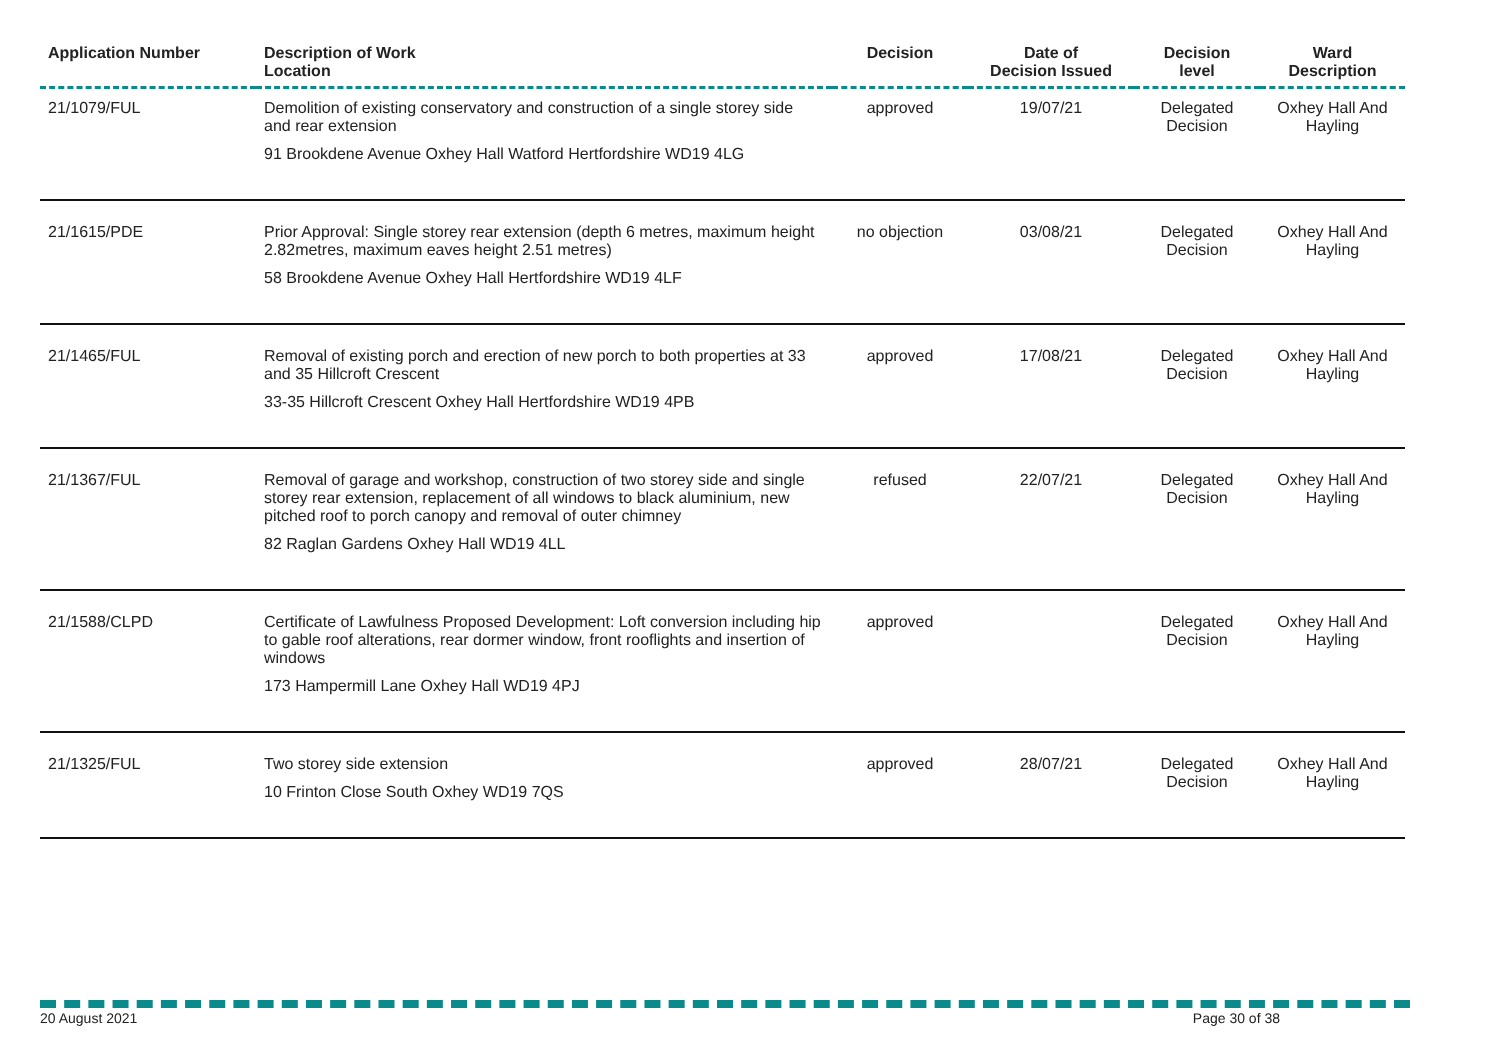| Application Number | Description of Work Location | Decision | Date of Decision Issued | Decision level | Ward Description |
| --- | --- | --- | --- | --- | --- |
| 21/1079/FUL | Demolition of existing conservatory and construction of a single storey side and rear extension 91 Brookdene Avenue Oxhey Hall Watford Hertfordshire WD19 4LG | approved | 19/07/21 | Delegated Decision | Oxhey Hall And Hayling |
| 21/1615/PDE | Prior Approval: Single storey rear extension (depth 6 metres, maximum height 2.82metres, maximum eaves height 2.51 metres) 58 Brookdene Avenue Oxhey Hall Hertfordshire WD19 4LF | no objection | 03/08/21 | Delegated Decision | Oxhey Hall And Hayling |
| 21/1465/FUL | Removal of existing porch and erection of new porch to both properties at 33 and 35 Hillcroft Crescent 33-35 Hillcroft Crescent Oxhey Hall Hertfordshire WD19 4PB | approved | 17/08/21 | Delegated Decision | Oxhey Hall And Hayling |
| 21/1367/FUL | Removal of garage and workshop, construction of two storey side and single storey rear extension, replacement of all windows to black aluminium, new pitched roof to porch canopy and removal of outer chimney 82 Raglan Gardens Oxhey Hall WD19 4LL | refused | 22/07/21 | Delegated Decision | Oxhey Hall And Hayling |
| 21/1588/CLPD | Certificate of Lawfulness Proposed Development: Loft conversion including hip to gable roof alterations, rear dormer window, front rooflights and insertion of windows 173 Hampermill Lane Oxhey Hall WD19 4PJ | approved | | Delegated Decision | Oxhey Hall And Hayling |
| 21/1325/FUL | Two storey side extension 10 Frinton Close South Oxhey WD19 7QS | approved | 28/07/21 | Delegated Decision | Oxhey Hall And Hayling |
20 August 2021 Page 30 of 38